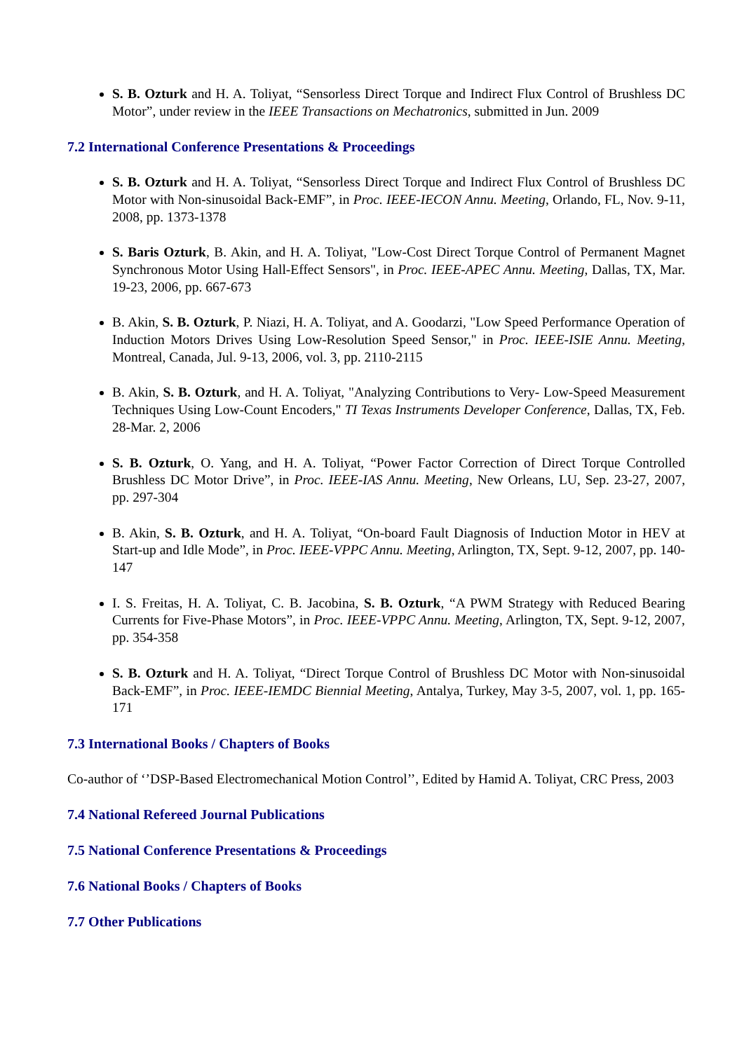S. B. Ozturk and H. A. Toliyat, “Sensorless Direct Torque and Indirect Flux Control of Brushless DC Motor”, under review in the IEEE Transactions on Mechatronics, submitted in Jun. 2009
7.2 International Conference Presentations & Proceedings
S. B. Ozturk and H. A. Toliyat, “Sensorless Direct Torque and Indirect Flux Control of Brushless DC Motor with Non-sinusoidal Back-EMF”, in Proc. IEEE-IECON Annu. Meeting, Orlando, FL, Nov. 9-11, 2008, pp. 1373-1378
S. Baris Ozturk, B. Akin, and H. A. Toliyat, "Low-Cost Direct Torque Control of Permanent Magnet Synchronous Motor Using Hall-Effect Sensors", in Proc. IEEE-APEC Annu. Meeting, Dallas, TX, Mar. 19-23, 2006, pp. 667-673
B. Akin, S. B. Ozturk, P. Niazi, H. A. Toliyat, and A. Goodarzi, "Low Speed Performance Operation of Induction Motors Drives Using Low-Resolution Speed Sensor," in Proc. IEEE-ISIE Annu. Meeting, Montreal, Canada, Jul. 9-13, 2006, vol. 3, pp. 2110-2115
B. Akin, S. B. Ozturk, and H. A. Toliyat, "Analyzing Contributions to Very- Low-Speed Measurement Techniques Using Low-Count Encoders," TI Texas Instruments Developer Conference, Dallas, TX, Feb. 28-Mar. 2, 2006
S. B. Ozturk, O. Yang, and H. A. Toliyat, “Power Factor Correction of Direct Torque Controlled Brushless DC Motor Drive”, in Proc. IEEE-IAS Annu. Meeting, New Orleans, LU, Sep. 23-27, 2007, pp. 297-304
B. Akin, S. B. Ozturk, and H. A. Toliyat, “On-board Fault Diagnosis of Induction Motor in HEV at Start-up and Idle Mode”, in Proc. IEEE-VPPC Annu. Meeting, Arlington, TX, Sept. 9-12, 2007, pp. 140-147
I. S. Freitas, H. A. Toliyat, C. B. Jacobina, S. B. Ozturk, “A PWM Strategy with Reduced Bearing Currents for Five-Phase Motors”, in Proc. IEEE-VPPC Annu. Meeting, Arlington, TX, Sept. 9-12, 2007, pp. 354-358
S. B. Ozturk and H. A. Toliyat, “Direct Torque Control of Brushless DC Motor with Non-sinusoidal Back-EMF”, in Proc. IEEE-IEMDC Biennial Meeting, Antalya, Turkey, May 3-5, 2007, vol. 1, pp. 165-171
7.3 International Books / Chapters of Books
Co-author of ‘’DSP-Based Electromechanical Motion Control’’, Edited by Hamid A. Toliyat, CRC Press, 2003
7.4 National Refereed Journal Publications
7.5 National Conference Presentations & Proceedings
7.6 National Books / Chapters of Books
7.7 Other Publications